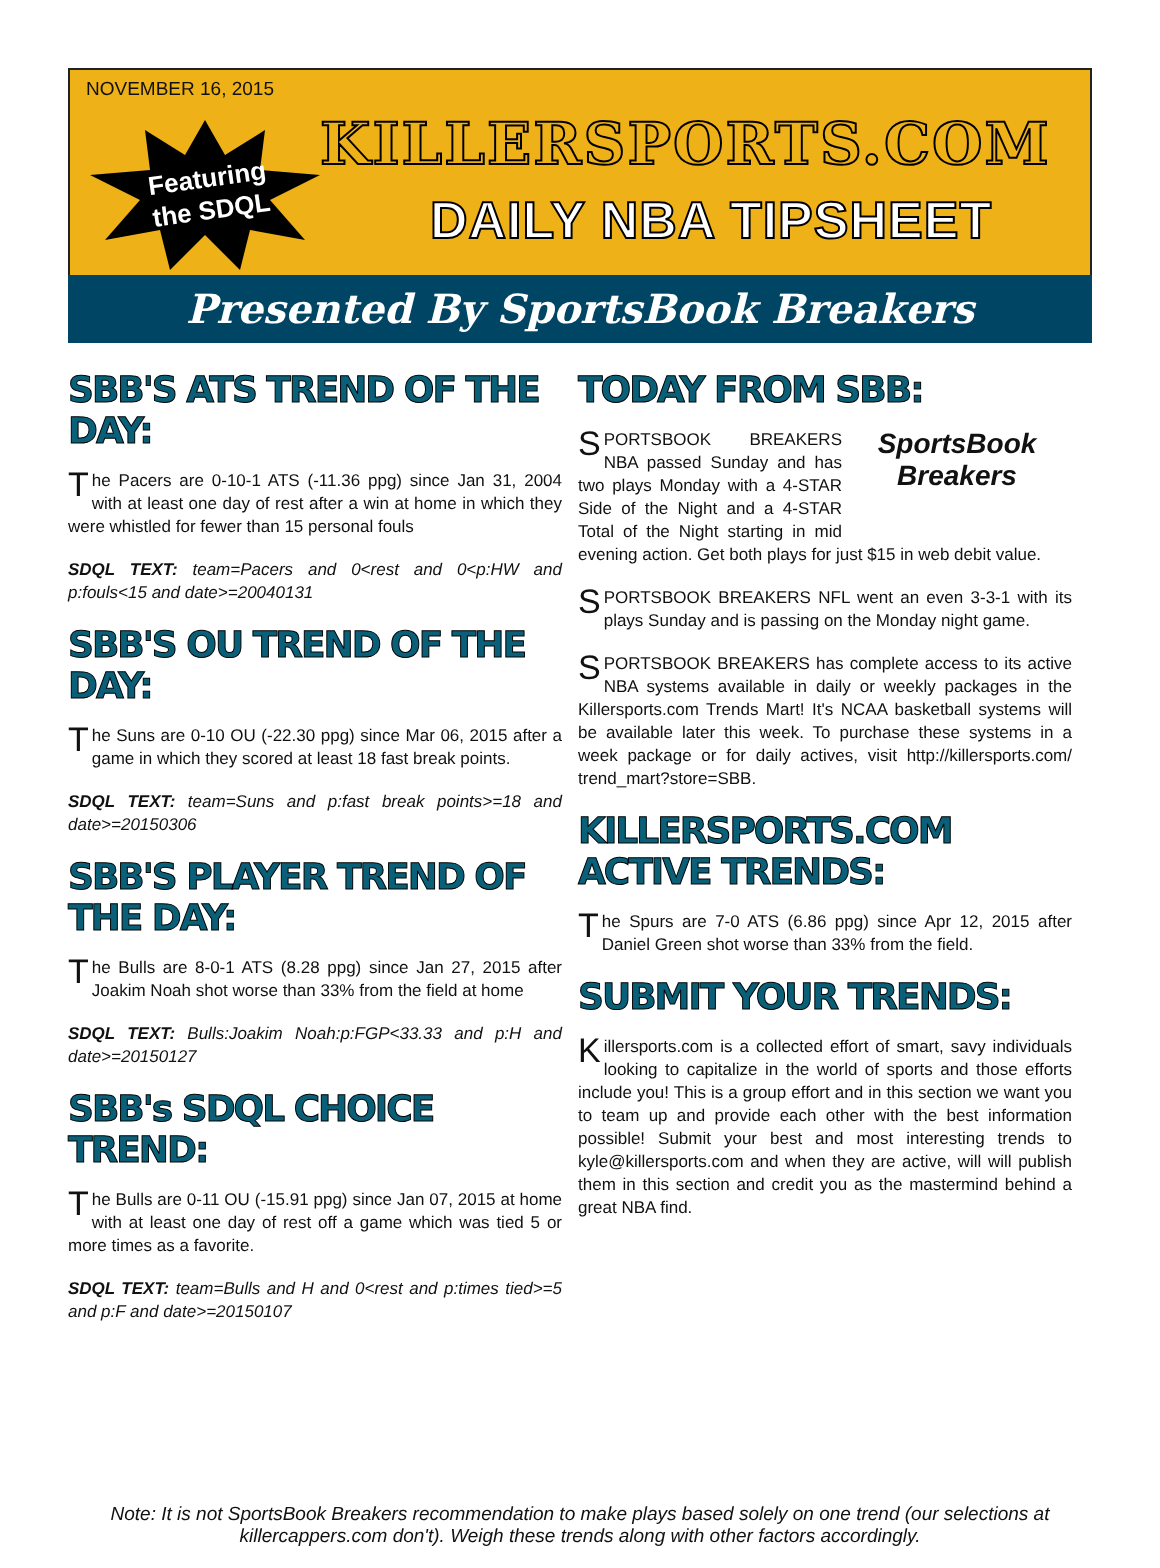NOVEMBER 16, 2015
Featuring
the SDQL
KILLERSPORTS.COM
DAILY NBA TIPSHEET
Presented By SportsBook Breakers
SBB'S ATS TREND OF THE DAY:
The Pacers are 0-10-1 ATS (-11.36 ppg) since Jan 31, 2004 with at least one day of rest after a win at home in which they were whistled for fewer than 15 personal fouls
SDQL TEXT: team=Pacers and 0<rest and 0<p:HW and p:fouls<15 and date>=20040131
SBB'S OU TREND OF THE DAY:
The Suns are 0-10 OU (-22.30 ppg) since Mar 06, 2015 after a game in which they scored at least 18 fast break points.
SDQL TEXT: team=Suns and p:fast break points>=18 and date>=20150306
SBB'S PLAYER TREND OF THE DAY:
The Bulls are 8-0-1 ATS (8.28 ppg) since Jan 27, 2015 after Joakim Noah shot worse than 33% from the field at home
SDQL TEXT: Bulls:Joakim Noah:p:FGP<33.33 and p:H and date>=20150127
SBB's SDQL CHOICE TREND:
The Bulls are 0-11 OU (-15.91 ppg) since Jan 07, 2015 at home with at least one day of rest off a game which was tied 5 or more times as a favorite.
SDQL TEXT: team=Bulls and H and 0<rest and p:times tied>=5 and p:F and date>=20150107
TODAY FROM SBB:
SportsBook Breakers
SPORTSBOOK BREAKERS NBA passed Sunday and has two plays Monday with a 4-STAR Side of the Night and a 4-STAR Total of the Night starting in mid evening action. Get both plays for just $15 in web debit value.
SPORTSBOOK BREAKERS NFL went an even 3-3-1 with its plays Sunday and is passing on the Monday night game.
SPORTSBOOK BREAKERS has complete access to its active NBA systems available in daily or weekly packages in the Killersports.com Trends Mart! It's NCAA basketball systems will be available later this week. To purchase these systems in a week package or for daily actives, visit http://killersports.com/ trend_mart?store=SBB.
KILLERSPORTS.COM ACTIVE TRENDS:
The Spurs are 7-0 ATS (6.86 ppg) since Apr 12, 2015 after Daniel Green shot worse than 33% from the field.
SUBMIT YOUR TRENDS:
Killersports.com is a collected effort of smart, savy individuals looking to capitalize in the world of sports and those efforts include you! This is a group effort and in this section we want you to team up and provide each other with the best information possible! Submit your best and most interesting trends to kyle@killersports.com and when they are active, will will publish them in this section and credit you as the mastermind behind a great NBA find.
Note: It is not SportsBook Breakers recommendation to make plays based solely on one trend (our selections at
killercappers.com don't). Weigh these trends along with other factors accordingly.